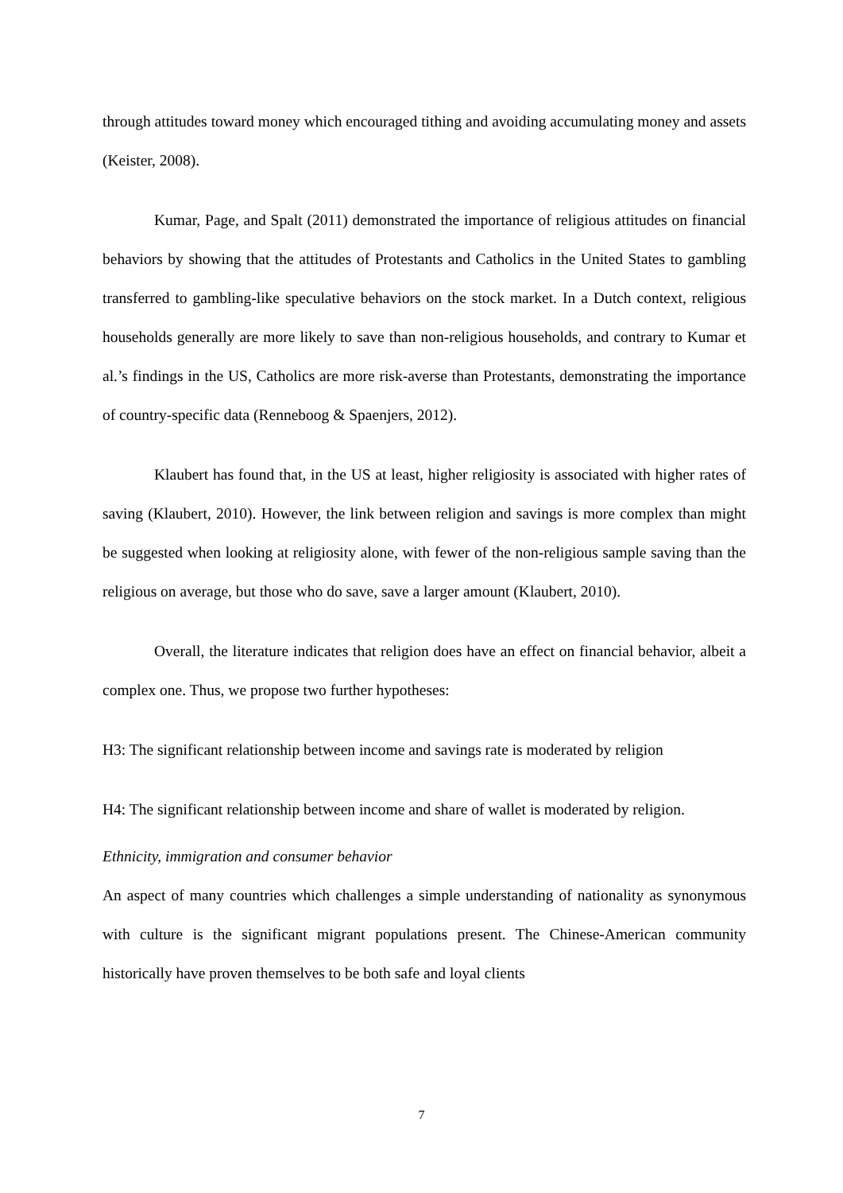through attitudes toward money which encouraged tithing and avoiding accumulating money and assets (Keister, 2008).
Kumar, Page, and Spalt (2011) demonstrated the importance of religious attitudes on financial behaviors by showing that the attitudes of Protestants and Catholics in the United States to gambling transferred to gambling-like speculative behaviors on the stock market. In a Dutch context, religious households generally are more likely to save than non-religious households, and contrary to Kumar et al.’s findings in the US, Catholics are more risk-averse than Protestants, demonstrating the importance of country-specific data (Renneboog & Spaenjers, 2012).
Klaubert has found that, in the US at least, higher religiosity is associated with higher rates of saving (Klaubert, 2010). However, the link between religion and savings is more complex than might be suggested when looking at religiosity alone, with fewer of the non-religious sample saving than the religious on average, but those who do save, save a larger amount (Klaubert, 2010).
Overall, the literature indicates that religion does have an effect on financial behavior, albeit a complex one. Thus, we propose two further hypotheses:
H3: The significant relationship between income and savings rate is moderated by religion
H4: The significant relationship between income and share of wallet is moderated by religion.
Ethnicity, immigration and consumer behavior
An aspect of many countries which challenges a simple understanding of nationality as synonymous with culture is the significant migrant populations present. The Chinese-American community historically have proven themselves to be both safe and loyal clients
7